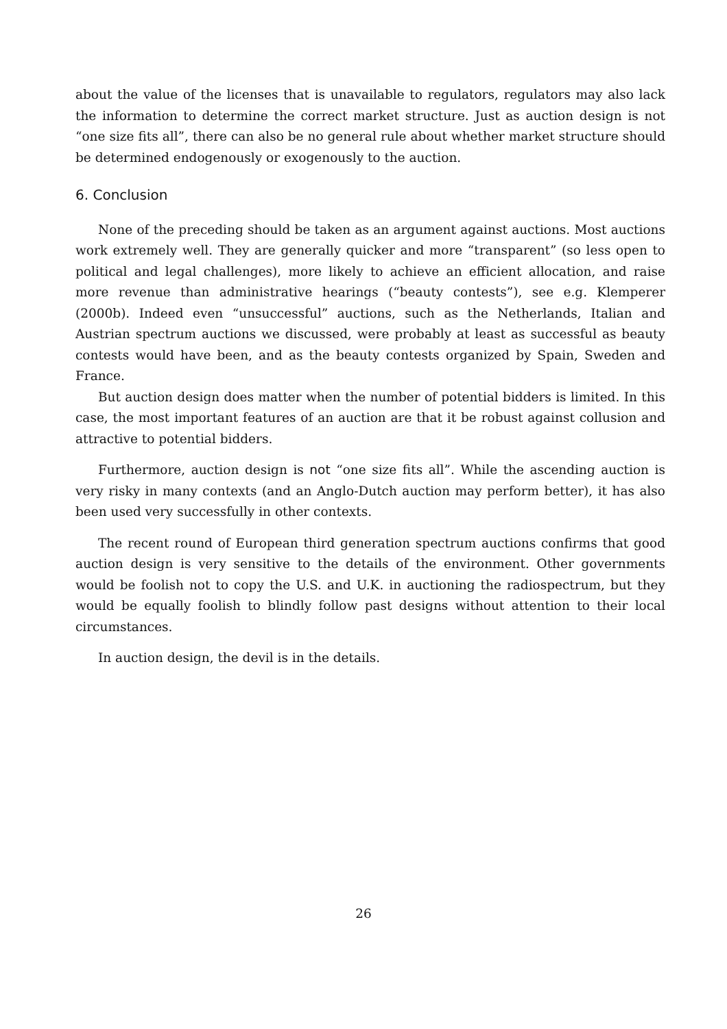about the value of the licenses that is unavailable to regulators, regulators may also lack the information to determine the correct market structure. Just as auction design is not “one size fits all”, there can also be no general rule about whether market structure should be determined endogenously or exogenously to the auction.
6. Conclusion
None of the preceding should be taken as an argument against auctions. Most auctions work extremely well. They are generally quicker and more “transparent” (so less open to political and legal challenges), more likely to achieve an efficient allocation, and raise more revenue than administrative hearings (“beauty contests”), see e.g. Klemperer (2000b). Indeed even “unsuccessful” auctions, such as the Netherlands, Italian and Austrian spectrum auctions we discussed, were probably at least as successful as beauty contests would have been, and as the beauty contests organized by Spain, Sweden and France.
But auction design does matter when the number of potential bidders is limited. In this case, the most important features of an auction are that it be robust against collusion and attractive to potential bidders.
Furthermore, auction design is not “one size fits all”. While the ascending auction is very risky in many contexts (and an Anglo-Dutch auction may perform better), it has also been used very successfully in other contexts.
The recent round of European third generation spectrum auctions confirms that good auction design is very sensitive to the details of the environment. Other governments would be foolish not to copy the U.S. and U.K. in auctioning the radiospectrum, but they would be equally foolish to blindly follow past designs without attention to their local circumstances.
In auction design, the devil is in the details.
26